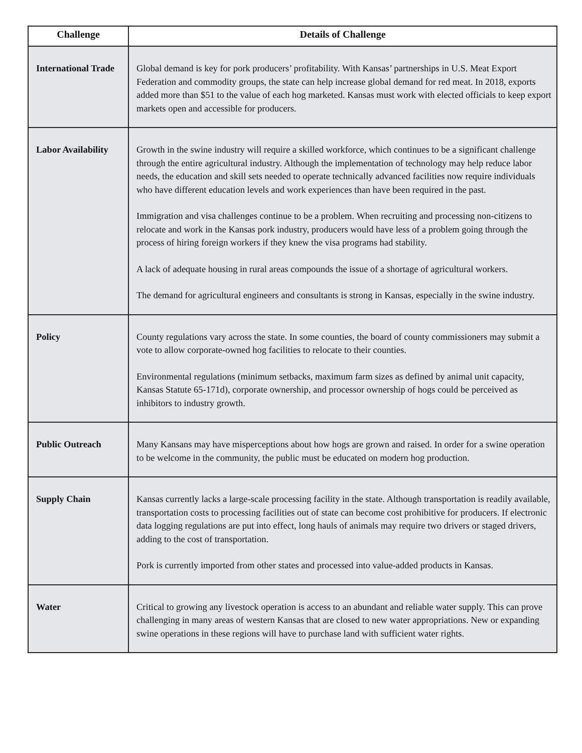| Challenge | Details of Challenge |
| --- | --- |
| International Trade | Global demand is key for pork producers’ profitability. With Kansas’ partnerships in U.S. Meat Export Federation and commodity groups, the state can help increase global demand for red meat. In 2018, exports added more than $51 to the value of each hog marketed. Kansas must work with elected officials to keep export markets open and accessible for producers. |
| Labor Availability | Growth in the swine industry will require a skilled workforce, which continues to be a significant challenge through the entire agricultural industry. Although the implementation of technology may help reduce labor needs, the education and skill sets needed to operate technically advanced facilities now require individuals who have different education levels and work experiences than have been required in the past. Immigration and visa challenges continue to be a problem. When recruiting and processing non-citizens to relocate and work in the Kansas pork industry, producers would have less of a problem going through the process of hiring foreign workers if they knew the visa programs had stability. A lack of adequate housing in rural areas compounds the issue of a shortage of agricultural workers. The demand for agricultural engineers and consultants is strong in Kansas, especially in the swine industry. |
| Policy | County regulations vary across the state. In some counties, the board of county commissioners may submit a vote to allow corporate-owned hog facilities to relocate to their counties. Environmental regulations (minimum setbacks, maximum farm sizes as defined by animal unit capacity, Kansas Statute 65-171d), corporate ownership, and processor ownership of hogs could be perceived as inhibitors to industry growth. |
| Public Outreach | Many Kansans may have misperceptions about how hogs are grown and raised. In order for a swine operation to be welcome in the community, the public must be educated on modern hog production. |
| Supply Chain | Kansas currently lacks a large-scale processing facility in the state. Although transportation is readily available, transportation costs to processing facilities out of state can become cost prohibitive for producers. If electronic data logging regulations are put into effect, long hauls of animals may require two drivers or staged drivers, adding to the cost of transportation. Pork is currently imported from other states and processed into value-added products in Kansas. |
| Water | Critical to growing any livestock operation is access to an abundant and reliable water supply. This can prove challenging in many areas of western Kansas that are closed to new water appropriations. New or expanding swine operations in these regions will have to purchase land with sufficient water rights. |